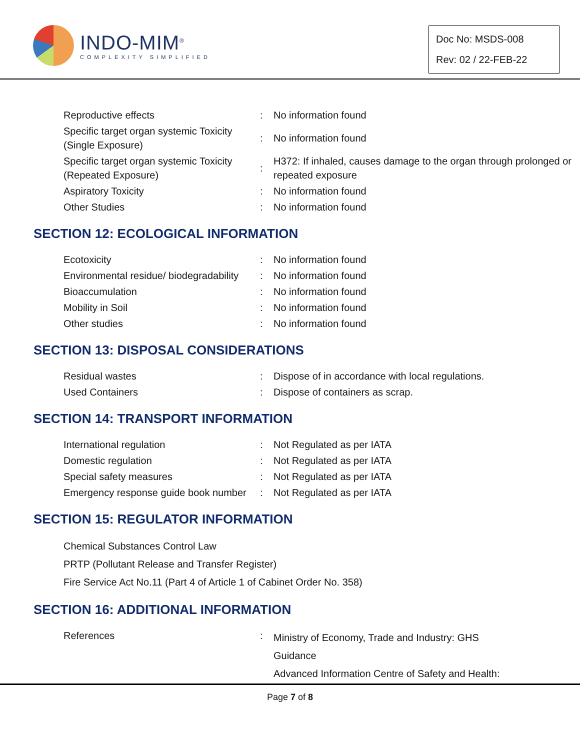INDO-MIM<sup>®</sup>
COMPLEXITY SIMPLIFIED
Doc No: MSDS-008
Rev: 02 / 22-FEB-22
| Reproductive effects | : | No information found |
| Specific target organ systemic Toxicity (Single Exposure) | : | No information found |
| Specific target organ systemic Toxicity (Repeated Exposure) | : | H372: If inhaled, causes damage to the organ through prolonged or repeated exposure |
| Aspiratory Toxicity | : | No information found |
| Other Studies | : | No information found |
SECTION 12: ECOLOGICAL INFORMATION
| Ecotoxicity | : | No information found |
| Environmental residue/ biodegradability | : | No information found |
| Bioaccumulation | : | No information found |
| Mobility in Soil | : | No information found |
| Other studies | : | No information found |
SECTION 13: DISPOSAL CONSIDERATIONS
| Residual wastes | : | Dispose of in accordance with local regulations. |
| Used Containers | : | Dispose of containers as scrap. |
SECTION 14: TRANSPORT INFORMATION
| International regulation | : | Not Regulated as per IATA |
| Domestic regulation | : | Not Regulated as per IATA |
| Special safety measures | : | Not Regulated as per IATA |
| Emergency response guide book number | : | Not Regulated as per IATA |
SECTION 15: REGULATOR INFORMATION
Chemical Substances Control Law
PRTP (Pollutant Release and Transfer Register)
Fire Service Act No.11 (Part 4 of Article 1 of Cabinet Order No. 358)
SECTION 16: ADDITIONAL INFORMATION
| References | : | Ministry of Economy, Trade and Industry: GHS Guidance Advanced Information Centre of Safety and Health: |
Page 7 of 8